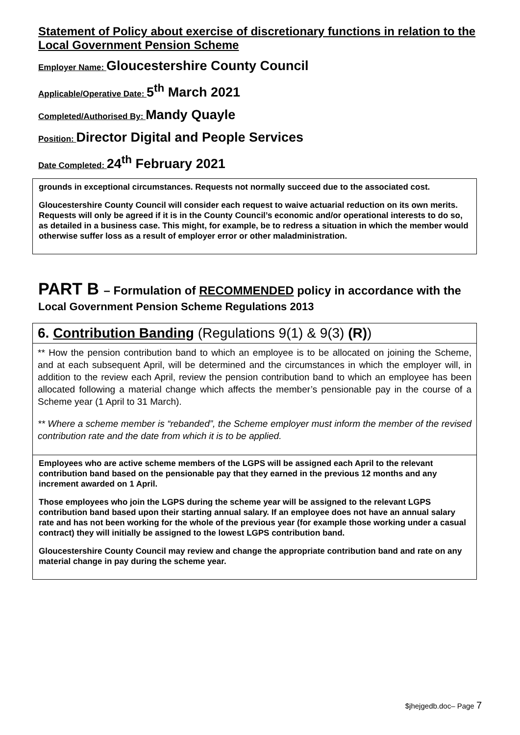Statement of Policy about exercise of discretionary functions in relation to the Local Government Pension Scheme
Employer Name: Gloucestershire County Council
Applicable/Operative Date: 5<sup>th</sup> March 2021
Completed/Authorised By: Mandy Quayle
Position: Director Digital and People Services
Date Completed: 24<sup>th</sup> February 2021
grounds in exceptional circumstances. Requests not normally succeed due to the associated cost.
Gloucestershire County Council will consider each request to waive actuarial reduction on its own merits. Requests will only be agreed if it is in the County Council’s economic and/or operational interests to do so, as detailed in a business case. This might, for example, be to redress a situation in which the member would otherwise suffer loss as a result of employer error or other maladministration.
PART B – Formulation of RECOMMENDED policy in accordance with the
Local Government Pension Scheme Regulations 2013
6. Contribution Banding (Regulations 9(1) & 9(3) (R))
** How the pension contribution band to which an employee is to be allocated on joining the Scheme, and at each subsequent April, will be determined and the circumstances in which the employer will, in addition to the review each April, review the pension contribution band to which an employee has been allocated following a material change which affects the member’s pensionable pay in the course of a Scheme year (1 April to 31 March).
** Where a scheme member is “rebanded”, the Scheme employer must inform the member of the revised contribution rate and the date from which it is to be applied.
Employees who are active scheme members of the LGPS will be assigned each April to the relevant contribution band based on the pensionable pay that they earned in the previous 12 months and any increment awarded on 1 April.
Those employees who join the LGPS during the scheme year will be assigned to the relevant LGPS contribution band based upon their starting annual salary. If an employee does not have an annual salary rate and has not been working for the whole of the previous year (for example those working under a casual contract) they will initially be assigned to the lowest LGPS contribution band.
Gloucestershire County Council may review and change the appropriate contribution band and rate on any material change in pay during the scheme year.
$jhejgedb.doc– Page 7